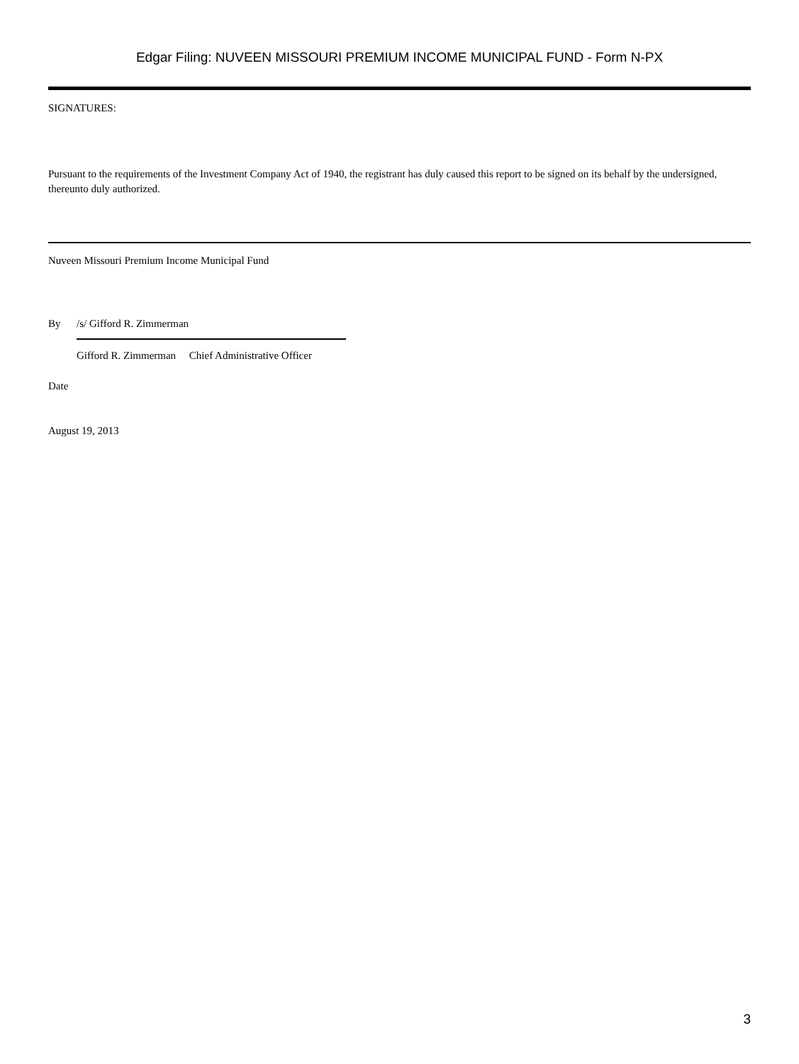Edgar Filing: NUVEEN MISSOURI PREMIUM INCOME MUNICIPAL FUND - Form N-PX
SIGNATURES:
Pursuant to the requirements of the Investment Company Act of 1940, the registrant has duly caused this report to be signed on its behalf by the undersigned, thereunto duly authorized.
Nuveen Missouri Premium Income Municipal Fund
By /s/ Gifford R. Zimmerman
Gifford R. Zimmerman Chief Administrative Officer
Date
August 19, 2013
3